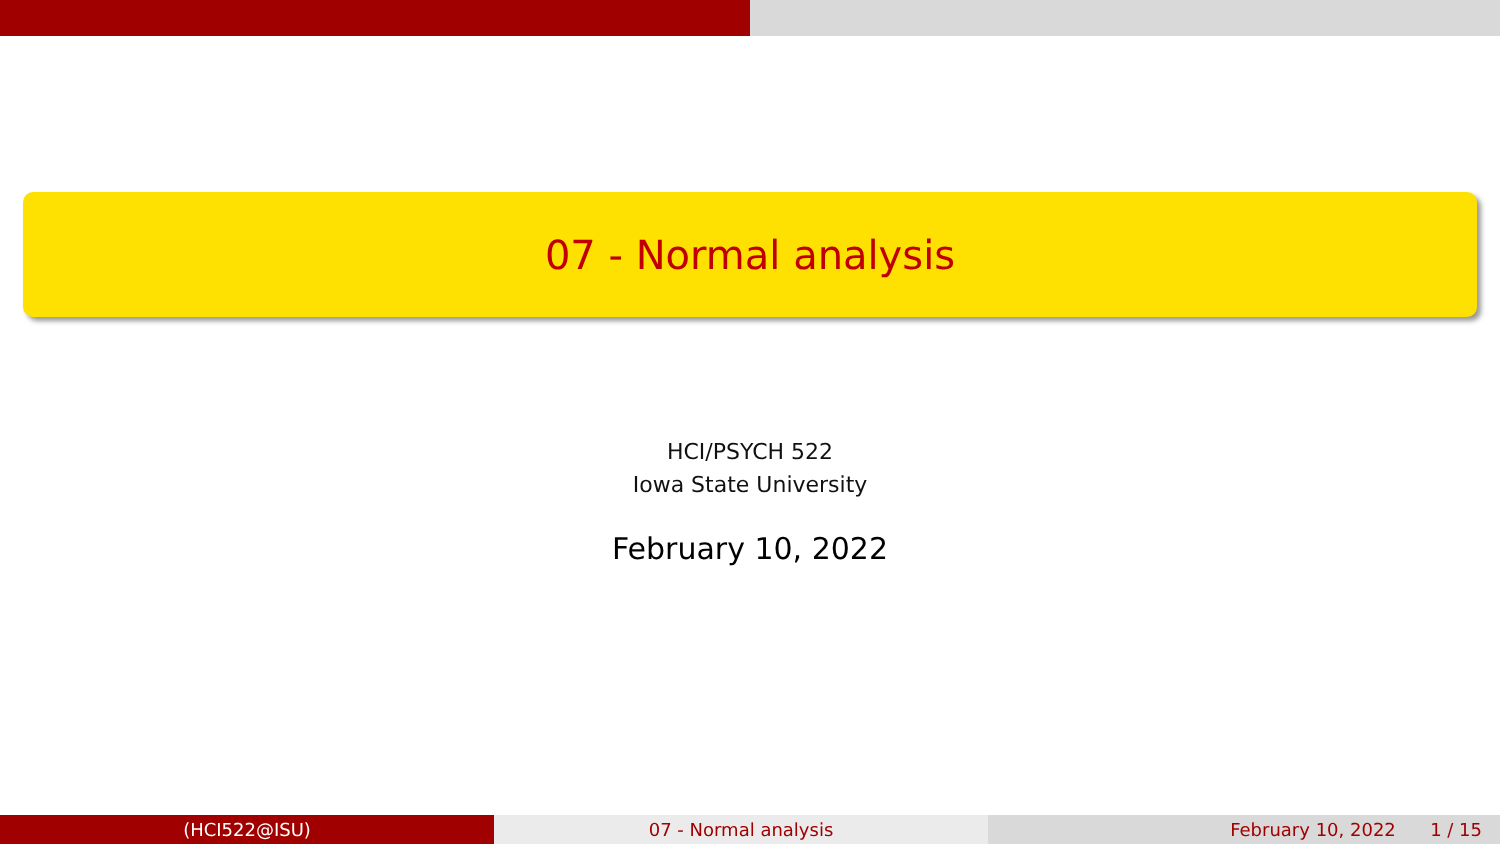07 - Normal analysis
HCI/PSYCH 522
Iowa State University
February 10, 2022
(HCI522@ISU) 07 - Normal analysis February 10, 2022 1 / 15